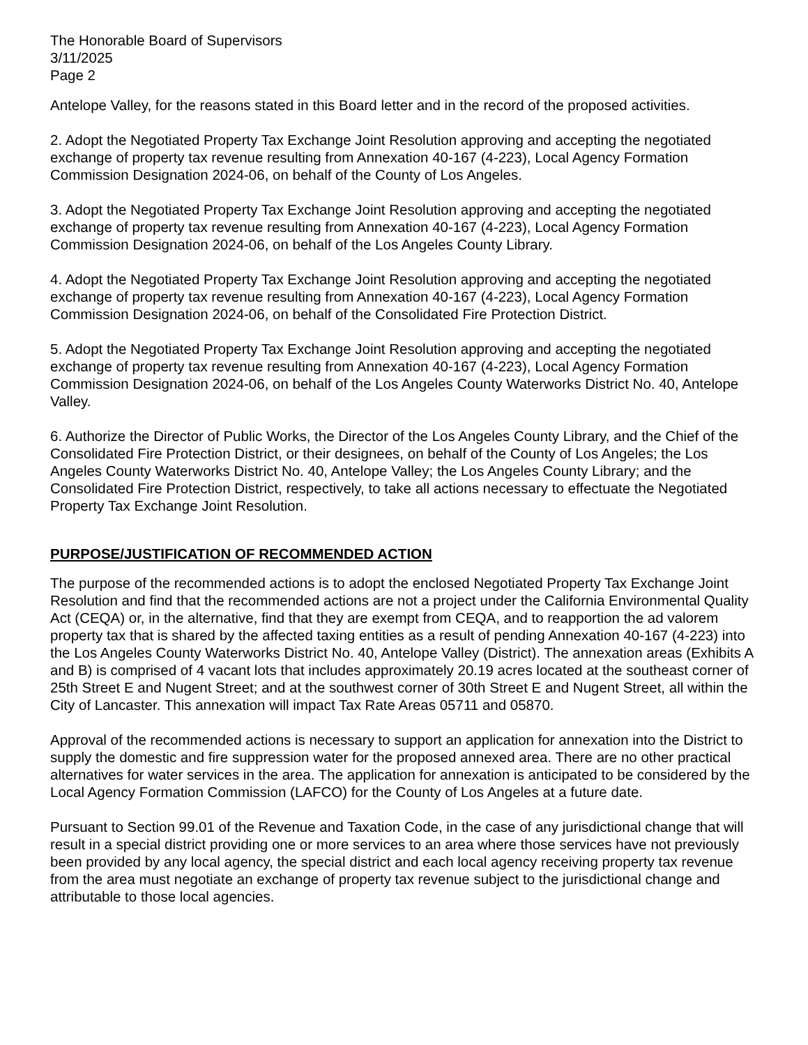The Honorable Board of Supervisors
3/11/2025
Page 2
Antelope Valley, for the reasons stated in this Board letter and in the record of the proposed activities.
2. Adopt the Negotiated Property Tax Exchange Joint Resolution approving and accepting the negotiated exchange of property tax revenue resulting from Annexation 40-167 (4-223), Local Agency Formation Commission Designation 2024-06, on behalf of the County of Los Angeles.
3. Adopt the Negotiated Property Tax Exchange Joint Resolution approving and accepting the negotiated exchange of property tax revenue resulting from Annexation 40-167 (4-223), Local Agency Formation Commission Designation 2024-06, on behalf of the Los Angeles County Library.
4. Adopt the Negotiated Property Tax Exchange Joint Resolution approving and accepting the negotiated exchange of property tax revenue resulting from Annexation 40-167 (4-223), Local Agency Formation Commission Designation 2024-06, on behalf of the Consolidated Fire Protection District.
5. Adopt the Negotiated Property Tax Exchange Joint Resolution approving and accepting the negotiated exchange of property tax revenue resulting from Annexation 40-167 (4-223), Local Agency Formation Commission Designation 2024-06, on behalf of the Los Angeles County Waterworks District No. 40, Antelope Valley.
6. Authorize the Director of Public Works, the Director of the Los Angeles County Library, and the Chief of the Consolidated Fire Protection District, or their designees, on behalf of the County of Los Angeles; the Los Angeles County Waterworks District No. 40, Antelope Valley; the Los Angeles County Library; and the Consolidated Fire Protection District, respectively, to take all actions necessary to effectuate the Negotiated Property Tax Exchange Joint Resolution.
PURPOSE/JUSTIFICATION OF RECOMMENDED ACTION
The purpose of the recommended actions is to adopt the enclosed Negotiated Property Tax Exchange Joint Resolution and find that the recommended actions are not a project under the California Environmental Quality Act (CEQA) or, in the alternative, find that they are exempt from CEQA, and to reapportion the ad valorem property tax that is shared by the affected taxing entities as a result of pending Annexation 40-167 (4-223) into the Los Angeles County Waterworks District No. 40, Antelope Valley (District). The annexation areas (Exhibits A and B) is comprised of 4 vacant lots that includes approximately 20.19 acres located at the southeast corner of 25th Street E and Nugent Street; and at the southwest corner of 30th Street E and Nugent Street, all within the City of Lancaster. This annexation will impact Tax Rate Areas 05711 and 05870.
Approval of the recommended actions is necessary to support an application for annexation into the District to supply the domestic and fire suppression water for the proposed annexed area. There are no other practical alternatives for water services in the area. The application for annexation is anticipated to be considered by the Local Agency Formation Commission (LAFCO) for the County of Los Angeles at a future date.
Pursuant to Section 99.01 of the Revenue and Taxation Code, in the case of any jurisdictional change that will result in a special district providing one or more services to an area where those services have not previously been provided by any local agency, the special district and each local agency receiving property tax revenue from the area must negotiate an exchange of property tax revenue subject to the jurisdictional change and attributable to those local agencies.